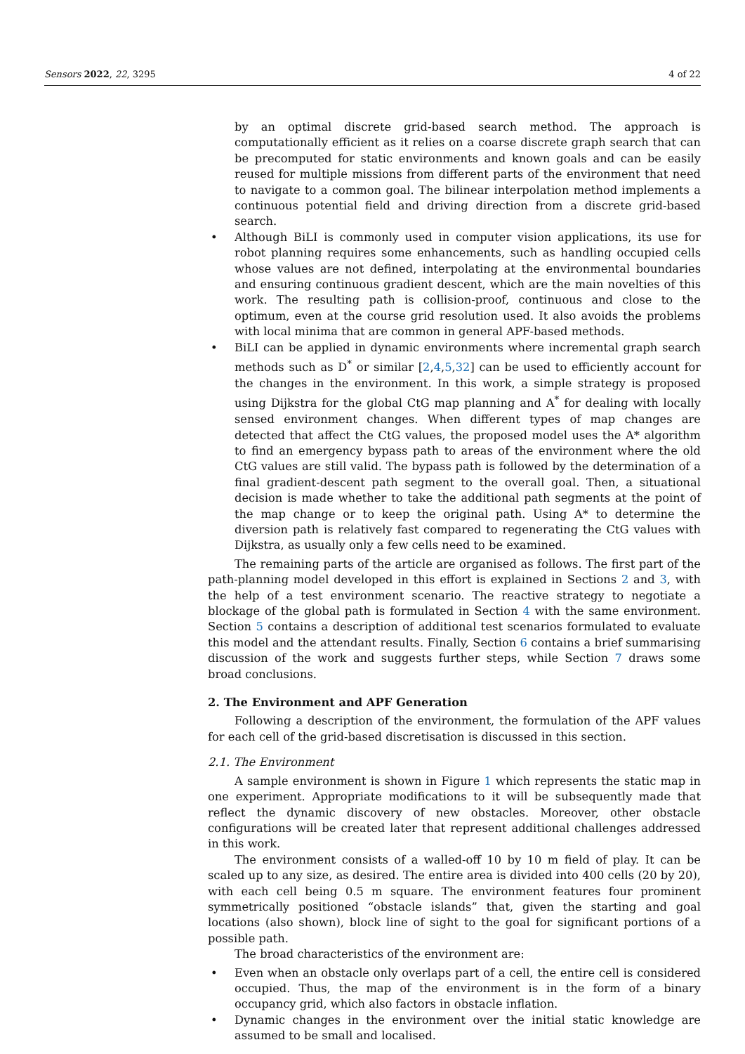Sensors 2022, 22, 3295 4 of 22
by an optimal discrete grid-based search method. The approach is computationally efficient as it relies on a coarse discrete graph search that can be precomputed for static environments and known goals and can be easily reused for multiple missions from different parts of the environment that need to navigate to a common goal. The bilinear interpolation method implements a continuous potential field and driving direction from a discrete grid-based search.
• Although BiLI is commonly used in computer vision applications, its use for robot planning requires some enhancements, such as handling occupied cells whose values are not defined, interpolating at the environmental boundaries and ensuring continuous gradient descent, which are the main novelties of this work. The resulting path is collision-proof, continuous and close to the optimum, even at the course grid resolution used. It also avoids the problems with local minima that are common in general APF-based methods.
• BiLI can be applied in dynamic environments where incremental graph search methods such as D<sup>*</sup> or similar [2,4,5,32] can be used to efficiently account for the changes in the environment. In this work, a simple strategy is proposed using Dijkstra for the global CtG map planning and A<sup>*</sup> for dealing with locally sensed environment changes. When different types of map changes are detected that affect the CtG values, the proposed model uses the A* algorithm to find an emergency bypass path to areas of the environment where the old CtG values are still valid. The bypass path is followed by the determination of a final gradient-descent path segment to the overall goal. Then, a situational decision is made whether to take the additional path segments at the point of the map change or to keep the original path. Using A* to determine the diversion path is relatively fast compared to regenerating the CtG values with Dijkstra, as usually only a few cells need to be examined.
The remaining parts of the article are organised as follows. The first part of the path-planning model developed in this effort is explained in Sections 2 and 3, with the help of a test environment scenario. The reactive strategy to negotiate a blockage of the global path is formulated in Section 4 with the same environment. Section 5 contains a description of additional test scenarios formulated to evaluate this model and the attendant results. Finally, Section 6 contains a brief summarising discussion of the work and suggests further steps, while Section 7 draws some broad conclusions.
2. The Environment and APF Generation
Following a description of the environment, the formulation of the APF values for each cell of the grid-based discretisation is discussed in this section.
2.1. The Environment
A sample environment is shown in Figure 1 which represents the static map in one experiment. Appropriate modifications to it will be subsequently made that reflect the dynamic discovery of new obstacles. Moreover, other obstacle configurations will be created later that represent additional challenges addressed in this work.
The environment consists of a walled-off 10 by 10 m field of play. It can be scaled up to any size, as desired. The entire area is divided into 400 cells (20 by 20), with each cell being 0.5 m square. The environment features four prominent symmetrically positioned “obstacle islands” that, given the starting and goal locations (also shown), block line of sight to the goal for significant portions of a possible path.
The broad characteristics of the environment are:
• Even when an obstacle only overlaps part of a cell, the entire cell is considered occupied. Thus, the map of the environment is in the form of a binary occupancy grid, which also factors in obstacle inflation.
• Dynamic changes in the environment over the initial static knowledge are assumed to be small and localised.